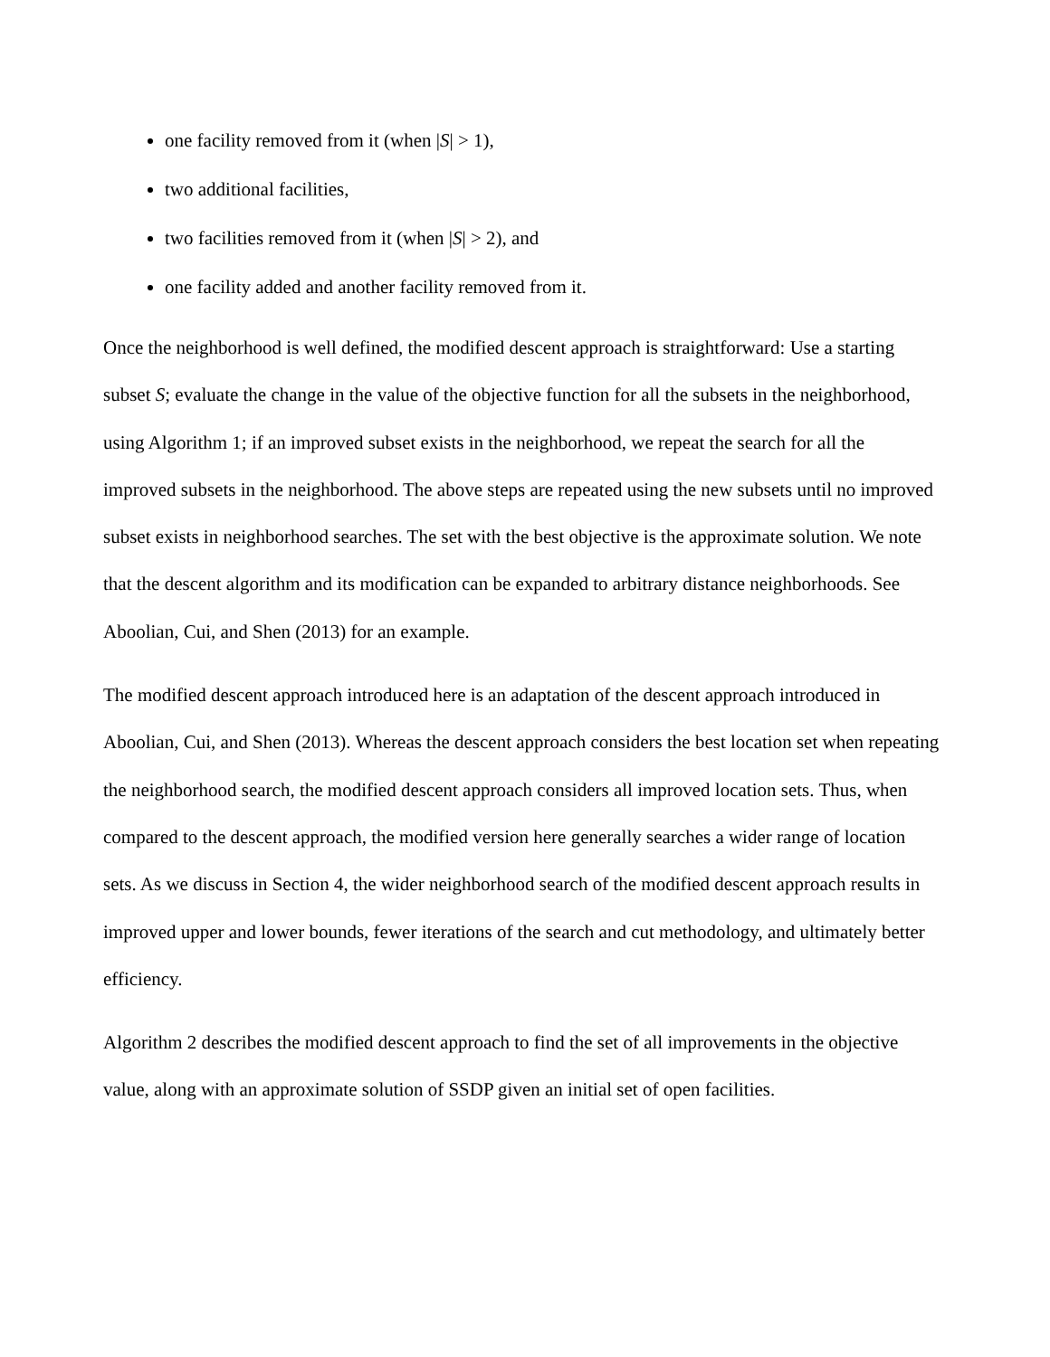one facility removed from it (when |S| > 1),
two additional facilities,
two facilities removed from it (when |S| > 2), and
one facility added and another facility removed from it.
Once the neighborhood is well defined, the modified descent approach is straightforward: Use a starting subset S; evaluate the change in the value of the objective function for all the subsets in the neighborhood, using Algorithm 1; if an improved subset exists in the neighborhood, we repeat the search for all the improved subsets in the neighborhood. The above steps are repeated using the new subsets until no improved subset exists in neighborhood searches. The set with the best objective is the approximate solution. We note that the descent algorithm and its modification can be expanded to arbitrary distance neighborhoods. See Aboolian, Cui, and Shen (2013) for an example.
The modified descent approach introduced here is an adaptation of the descent approach introduced in Aboolian, Cui, and Shen (2013). Whereas the descent approach considers the best location set when repeating the neighborhood search, the modified descent approach considers all improved location sets. Thus, when compared to the descent approach, the modified version here generally searches a wider range of location sets. As we discuss in Section 4, the wider neighborhood search of the modified descent approach results in improved upper and lower bounds, fewer iterations of the search and cut methodology, and ultimately better efficiency.
Algorithm 2 describes the modified descent approach to find the set of all improvements in the objective value, along with an approximate solution of SSDP given an initial set of open facilities.